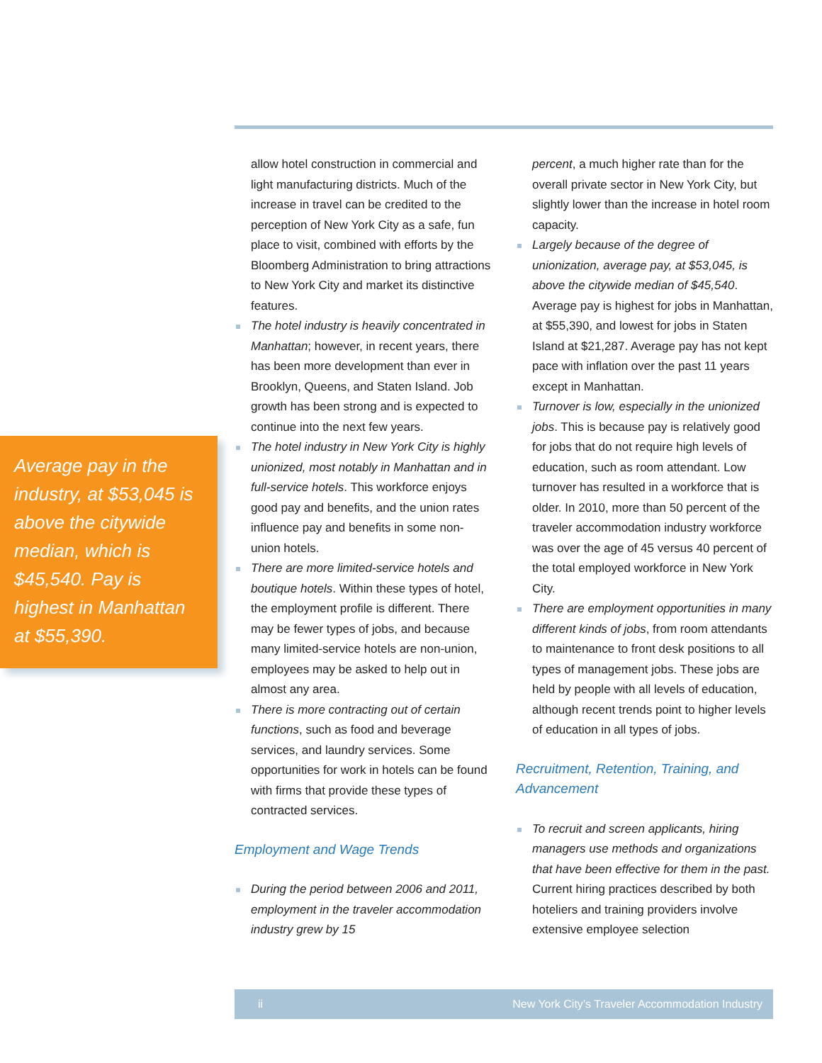Average pay in the industry, at $53,045 is above the citywide median, which is $45,540. Pay is highest in Manhattan at $55,390.
allow hotel construction in commercial and light manufacturing districts. Much of the increase in travel can be credited to the perception of New York City as a safe, fun place to visit, combined with efforts by the Bloomberg Administration to bring attractions to New York City and market its distinctive features.
The hotel industry is heavily concentrated in Manhattan; however, in recent years, there has been more development than ever in Brooklyn, Queens, and Staten Island. Job growth has been strong and is expected to continue into the next few years.
The hotel industry in New York City is highly unionized, most notably in Manhattan and in full-service hotels. This workforce enjoys good pay and benefits, and the union rates influence pay and benefits in some non-union hotels.
There are more limited-service hotels and boutique hotels. Within these types of hotel, the employment profile is different. There may be fewer types of jobs, and because many limited-service hotels are non-union, employees may be asked to help out in almost any area.
There is more contracting out of certain functions, such as food and beverage services, and laundry services. Some opportunities for work in hotels can be found with firms that provide these types of contracted services.
Employment and Wage Trends
During the period between 2006 and 2011, employment in the traveler accommodation industry grew by 15
percent, a much higher rate than for the overall private sector in New York City, but slightly lower than the increase in hotel room capacity.
Largely because of the degree of unionization, average pay, at $53,045, is above the citywide median of $45,540. Average pay is highest for jobs in Manhattan, at $55,390, and lowest for jobs in Staten Island at $21,287. Average pay has not kept pace with inflation over the past 11 years except in Manhattan.
Turnover is low, especially in the unionized jobs. This is because pay is relatively good for jobs that do not require high levels of education, such as room attendant. Low turnover has resulted in a workforce that is older. In 2010, more than 50 percent of the traveler accommodation industry workforce was over the age of 45 versus 40 percent of the total employed workforce in New York City.
There are employment opportunities in many different kinds of jobs, from room attendants to maintenance to front desk positions to all types of management jobs. These jobs are held by people with all levels of education, although recent trends point to higher levels of education in all types of jobs.
Recruitment, Retention, Training, and Advancement
To recruit and screen applicants, hiring managers use methods and organizations that have been effective for them in the past. Current hiring practices described by both hoteliers and training providers involve extensive employee selection
ii New York City’s Traveler Accommodation Industry